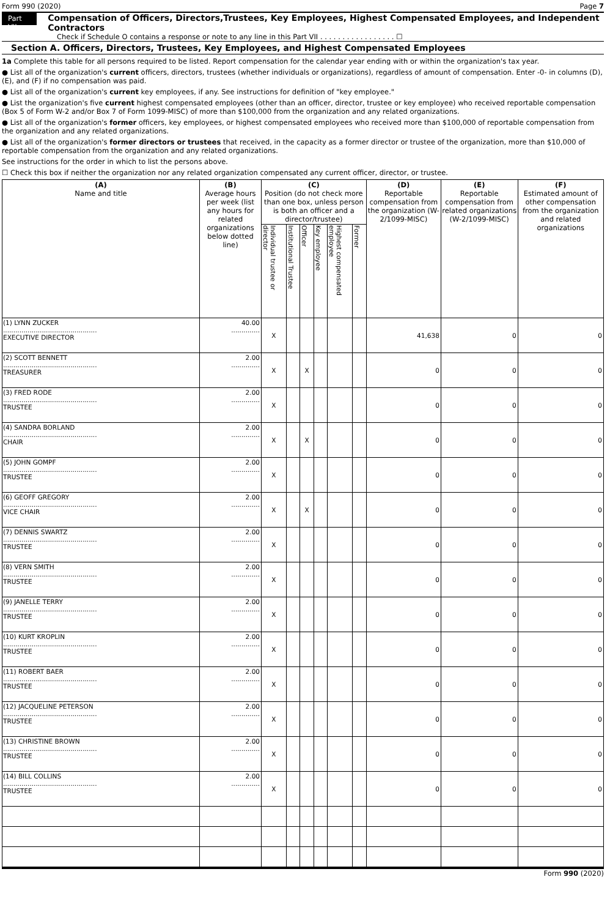Form 990 (2020) Page 7
Part VII
Compensation of Officers, Directors,Trustees, Key Employees, Highest Compensated Employees, and Independent Contractors
Check if Schedule O contains a response or note to any line in this Part VII . . . . . . . . . . . . . . . . . ☐
Section A. Officers, Directors, Trustees, Key Employees, and Highest Compensated Employees
1a Complete this table for all persons required to be listed. Report compensation for the calendar year ending with or within the organization's tax year.
● List all of the organization's current officers, directors, trustees (whether individuals or organizations), regardless of amount of compensation. Enter -0- in columns (D), (E), and (F) if no compensation was paid.
● List all of the organization's current key employees, if any. See instructions for definition of "key employee."
● List the organization's five current highest compensated employees (other than an officer, director, trustee or key employee) who received reportable compensation (Box 5 of Form W-2 and/or Box 7 of Form 1099-MISC) of more than $100,000 from the organization and any related organizations.
● List all of the organization's former officers, key employees, or highest compensated employees who received more than $100,000 of reportable compensation from the organization and any related organizations.
● List all of the organization's former directors or trustees that received, in the capacity as a former director or trustee of the organization, more than $10,000 of reportable compensation from the organization and any related organizations.
See instructions for the order in which to list the persons above.
☐ Check this box if neither the organization nor any related organization compensated any current officer, director, or trustee.
| (A) Name and title | (B) Average hours per week (list any hours for related organizations below dotted line) | (C) Position (do not check more than one box, unless person is both an officer and a director/trustee) | | | | | | (D) Reportable compensation from the organization (W-2/1099-MISC) | (E) Reportable compensation from related organizations (W-2/1099-MISC) | (F) Estimated amount of other compensation from the organization and related organizations |
| --- | --- | --- | --- | --- | --- | --- | --- | --- | --- | --- |
| | | Individual trustee or director | Institutional Trustee | Officer | Key employee | Highest compensated employee | Former | | | |
| (1) LYNN ZUCKER .............................................. EXECUTIVE DIRECTOR | 40.00 .............. | X | | | | | | 41,638 | 0 | 0 |
| (2) SCOTT BENNETT .............................................. TREASURER | 2.00 .............. | X | | X | | | | 0 | 0 | 0 |
| (3) FRED RODE .............................................. TRUSTEE | 2.00 .............. | X | | | | | | 0 | 0 | 0 |
| (4) SANDRA BORLAND .............................................. CHAIR | 2.00 .............. | X | | X | | | | 0 | 0 | 0 |
| (5) JOHN GOMPF .............................................. TRUSTEE | 2.00 .............. | X | | | | | | 0 | 0 | 0 |
| (6) GEOFF GREGORY .............................................. VICE CHAIR | 2.00 .............. | X | | X | | | | 0 | 0 | 0 |
| (7) DENNIS SWARTZ .............................................. TRUSTEE | 2.00 .............. | X | | | | | | 0 | 0 | 0 |
| (8) VERN SMITH .............................................. TRUSTEE | 2.00 .............. | X | | | | | | 0 | 0 | 0 |
| (9) JANELLE TERRY .............................................. TRUSTEE | 2.00 .............. | X | | | | | | 0 | 0 | 0 |
| (10) KURT KROPLIN .............................................. TRUSTEE | 2.00 .............. | X | | | | | | 0 | 0 | 0 |
| (11) ROBERT BAER .............................................. TRUSTEE | 2.00 .............. | X | | | | | | 0 | 0 | 0 |
| (12) JACQUELINE PETERSON .............................................. TRUSTEE | 2.00 .............. | X | | | | | | 0 | 0 | 0 |
| (13) CHRISTINE BROWN .............................................. TRUSTEE | 2.00 .............. | X | | | | | | 0 | 0 | 0 |
| (14) BILL COLLINS .............................................. TRUSTEE | 2.00 .............. | X | | | | | | 0 | 0 | 0 |
Form 990 (2020)